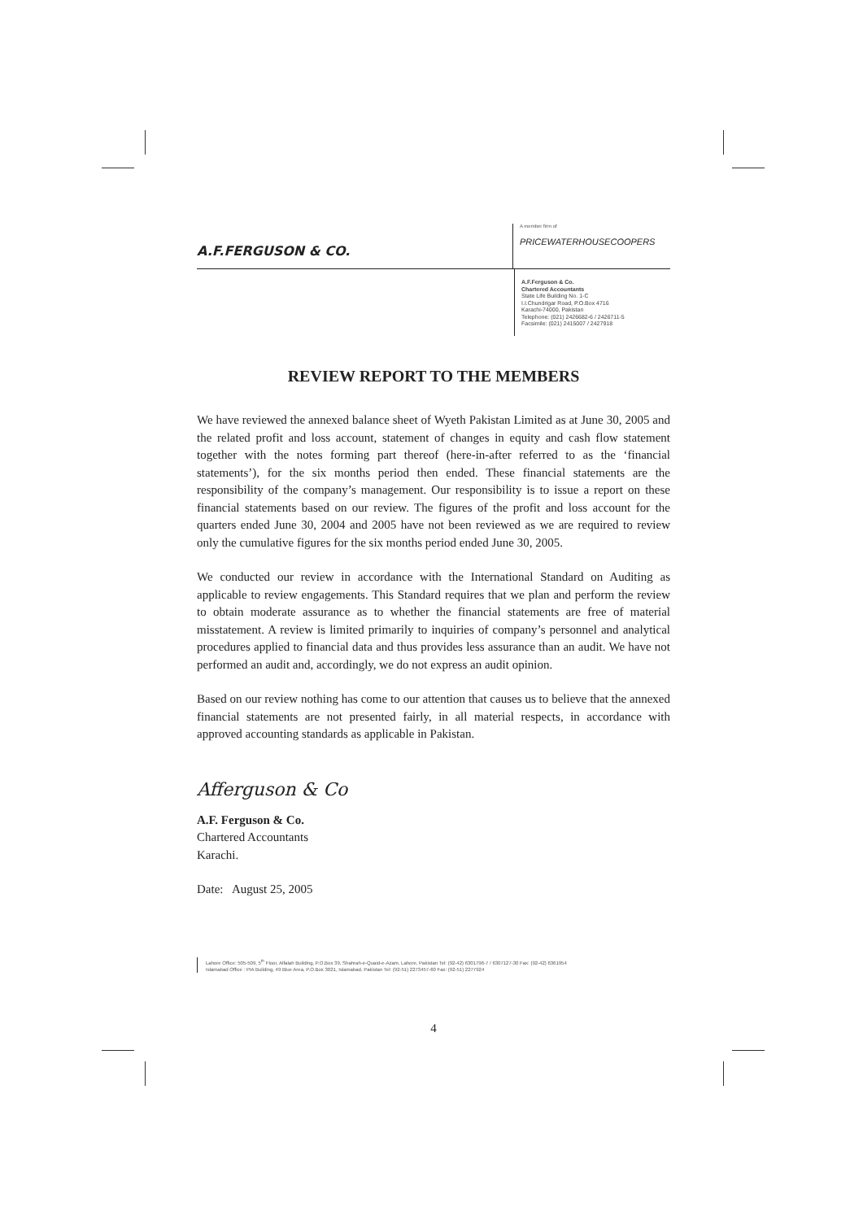A.F.FERGUSON & CO.
A member firm of
PRICEWATERHOUSECOOPERS
A.F.Ferguson & Co.
Chartered Accountants
State Life Building No. 1-C
I.I.Chundrigar Road, P.O.Box 4716
Karachi-74000, Pakistan
Telephone: (021) 2426682-6 / 2426711-5
Facsimile: (021) 2415007 / 2427918
REVIEW REPORT TO THE MEMBERS
We have reviewed the annexed balance sheet of Wyeth Pakistan Limited as at June 30, 2005 and the related profit and loss account, statement of changes in equity and cash flow statement together with the notes forming part thereof (here-in-after referred to as the ‘financial statements’), for the six months period then ended. These financial statements are the responsibility of the company’s management. Our responsibility is to issue a report on these financial statements based on our review. The figures of the profit and loss account for the quarters ended June 30, 2004 and 2005 have not been reviewed as we are required to review only the cumulative figures for the six months period ended June 30, 2005.
We conducted our review in accordance with the International Standard on Auditing as applicable to review engagements. This Standard requires that we plan and perform the review to obtain moderate assurance as to whether the financial statements are free of material misstatement. A review is limited primarily to inquiries of company’s personnel and analytical procedures applied to financial data and thus provides less assurance than an audit. We have not performed an audit and, accordingly, we do not express an audit opinion.
Based on our review nothing has come to our attention that causes us to believe that the annexed financial statements are not presented fairly, in all material respects, in accordance with approved accounting standards as applicable in Pakistan.
Afferguson & Co
A.F. Ferguson & Co.
Chartered Accountants
Karachi.
Date: August 25, 2005
Lahore Office: 505-509, 5<sup>th</sup> Floor, Alfalah Building, P.O.Box 39, Shahrah-e-Quaid-e-Azam, Lahore, Pakistan Tel: (92-42) 6301796-7 / 6307127-30 Fax: (92-42) 6361954
Islamabad Office : PIA Building, 49 Blue Area, P.O.Box 3021, Islamabad, Pakistan Tel: (92-51) 2273457-60 Fax: (92-51) 2277924
4